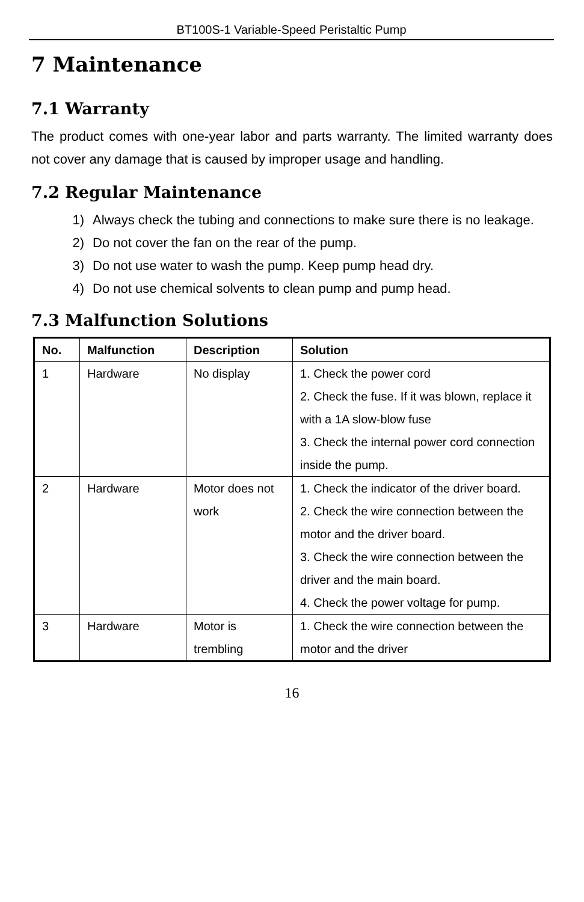BT100S-1 Variable-Speed Peristaltic Pump
7 Maintenance
7.1 Warranty
The product comes with one-year labor and parts warranty. The limited warranty does not cover any damage that is caused by improper usage and handling.
7.2 Regular Maintenance
1) Always check the tubing and connections to make sure there is no leakage.
2) Do not cover the fan on the rear of the pump.
3) Do not use water to wash the pump. Keep pump head dry.
4) Do not use chemical solvents to clean pump and pump head.
7.3 Malfunction Solutions
| No. | Malfunction | Description | Solution |
| --- | --- | --- | --- |
| 1 | Hardware | No display | 1. Check the power cord 2. Check the fuse. If it was blown, replace it with a 1A slow-blow fuse 3. Check the internal power cord connection inside the pump. |
| 2 | Hardware | Motor does not work | 1. Check the indicator of the driver board. 2. Check the wire connection between the motor and the driver board. 3. Check the wire connection between the driver and the main board. 4. Check the power voltage for pump. |
| 3 | Hardware | Motor is trembling | 1. Check the wire connection between the motor and the driver |
16